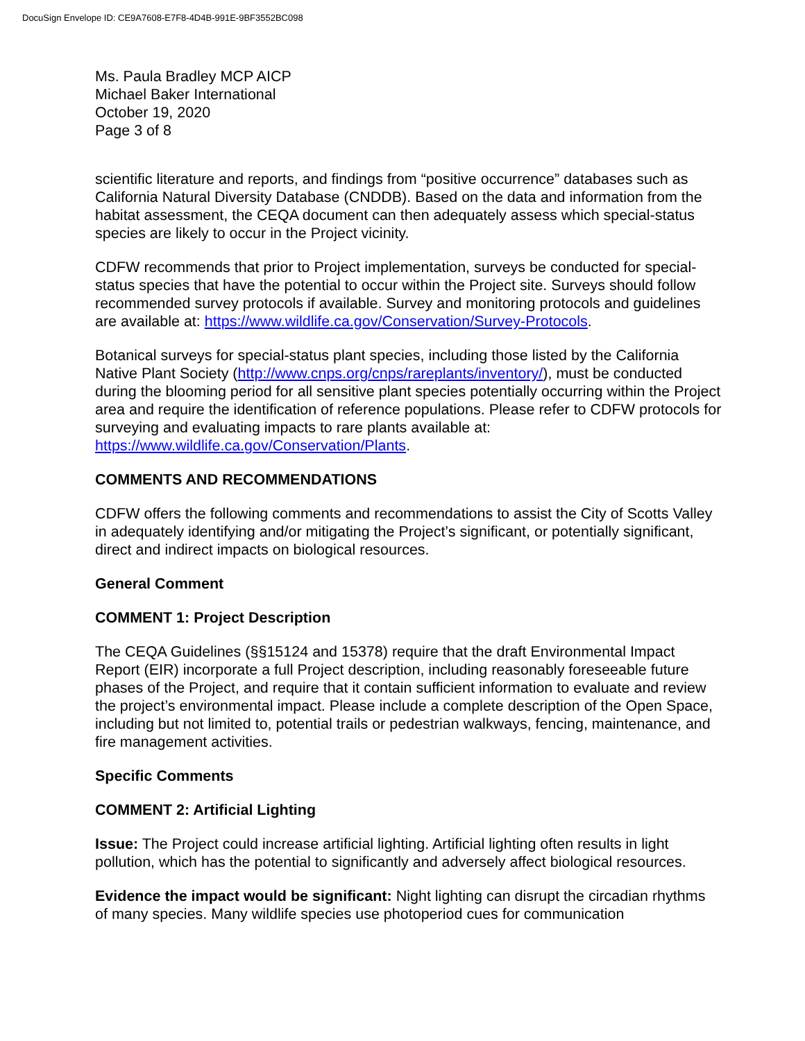DocuSign Envelope ID: CE9A7608-E7F8-4D4B-991E-9BF3552BC098
Ms. Paula Bradley MCP AICP
Michael Baker International
October 19, 2020
Page 3 of 8
scientific literature and reports, and findings from “positive occurrence” databases such as California Natural Diversity Database (CNDDB). Based on the data and information from the habitat assessment, the CEQA document can then adequately assess which special-status species are likely to occur in the Project vicinity.
CDFW recommends that prior to Project implementation, surveys be conducted for special-status species that have the potential to occur within the Project site. Surveys should follow recommended survey protocols if available. Survey and monitoring protocols and guidelines are available at: https://www.wildlife.ca.gov/Conservation/Survey-Protocols.
Botanical surveys for special-status plant species, including those listed by the California Native Plant Society (http://www.cnps.org/cnps/rareplants/inventory/), must be conducted during the blooming period for all sensitive plant species potentially occurring within the Project area and require the identification of reference populations. Please refer to CDFW protocols for surveying and evaluating impacts to rare plants available at: https://www.wildlife.ca.gov/Conservation/Plants.
COMMENTS AND RECOMMENDATIONS
CDFW offers the following comments and recommendations to assist the City of Scotts Valley in adequately identifying and/or mitigating the Project’s significant, or potentially significant, direct and indirect impacts on biological resources.
General Comment
COMMENT 1: Project Description
The CEQA Guidelines (§§15124 and 15378) require that the draft Environmental Impact Report (EIR) incorporate a full Project description, including reasonably foreseeable future phases of the Project, and require that it contain sufficient information to evaluate and review the project’s environmental impact. Please include a complete description of the Open Space, including but not limited to, potential trails or pedestrian walkways, fencing, maintenance, and fire management activities.
Specific Comments
COMMENT 2: Artificial Lighting
Issue: The Project could increase artificial lighting. Artificial lighting often results in light pollution, which has the potential to significantly and adversely affect biological resources.
Evidence the impact would be significant: Night lighting can disrupt the circadian rhythms of many species. Many wildlife species use photoperiod cues for communication